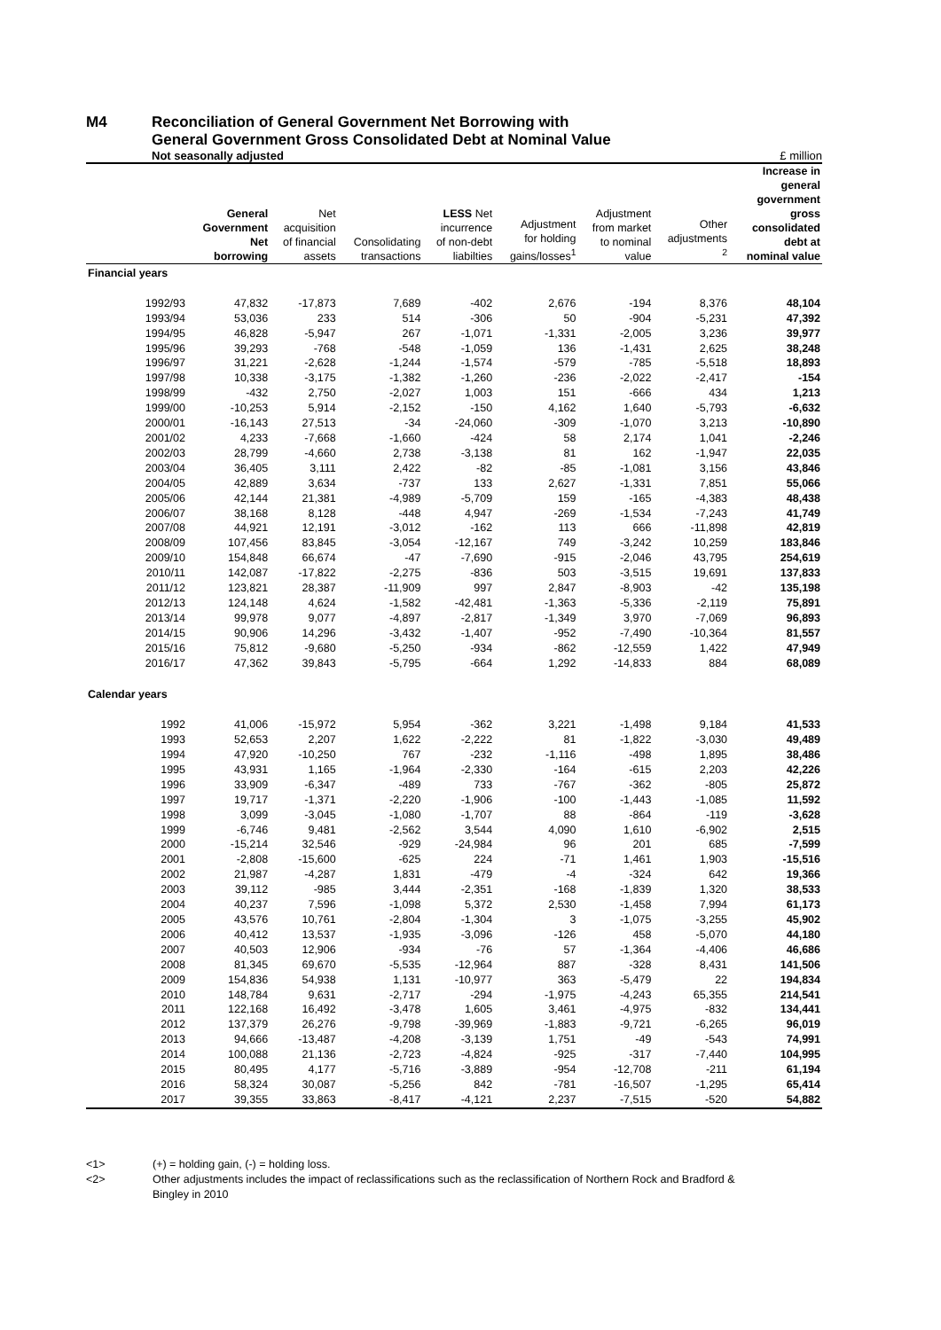M4 Reconciliation of General Government Net Borrowing with
General Government Gross Consolidated Debt at Nominal Value
Not seasonally adjusted £ million
| | General Government Net borrowing | Net acquisition of financial assets | Consolidating transactions | LESS Net incurrence of non-debt liabilties | Adjustment for holding gains/losses<sup>1</sup> | Adjustment from market to nominal value | Other adjustments <sup>2</sup> | Increase in general government gross consolidated debt at nominal value |
| --- | --- | --- | --- | --- | --- | --- | --- | --- |
| Financial years | | | | | | | | |
| 1992/93 | 47,832 | -17,873 | 7,689 | -402 | 2,676 | -194 | 8,376 | 48,104 |
| 1993/94 | 53,036 | 233 | 514 | -306 | 50 | -904 | -5,231 | 47,392 |
| 1994/95 | 46,828 | -5,947 | 267 | -1,071 | -1,331 | -2,005 | 3,236 | 39,977 |
| 1995/96 | 39,293 | -768 | -548 | -1,059 | 136 | -1,431 | 2,625 | 38,248 |
| 1996/97 | 31,221 | -2,628 | -1,244 | -1,574 | -579 | -785 | -5,518 | 18,893 |
| 1997/98 | 10,338 | -3,175 | -1,382 | -1,260 | -236 | -2,022 | -2,417 | -154 |
| 1998/99 | -432 | 2,750 | -2,027 | 1,003 | 151 | -666 | 434 | 1,213 |
| 1999/00 | -10,253 | 5,914 | -2,152 | -150 | 4,162 | 1,640 | -5,793 | -6,632 |
| 2000/01 | -16,143 | 27,513 | -34 | -24,060 | -309 | -1,070 | 3,213 | -10,890 |
| 2001/02 | 4,233 | -7,668 | -1,660 | -424 | 58 | 2,174 | 1,041 | -2,246 |
| 2002/03 | 28,799 | -4,660 | 2,738 | -3,138 | 81 | 162 | -1,947 | 22,035 |
| 2003/04 | 36,405 | 3,111 | 2,422 | -82 | -85 | -1,081 | 3,156 | 43,846 |
| 2004/05 | 42,889 | 3,634 | -737 | 133 | 2,627 | -1,331 | 7,851 | 55,066 |
| 2005/06 | 42,144 | 21,381 | -4,989 | -5,709 | 159 | -165 | -4,383 | 48,438 |
| 2006/07 | 38,168 | 8,128 | -448 | 4,947 | -269 | -1,534 | -7,243 | 41,749 |
| 2007/08 | 44,921 | 12,191 | -3,012 | -162 | 113 | 666 | -11,898 | 42,819 |
| 2008/09 | 107,456 | 83,845 | -3,054 | -12,167 | 749 | -3,242 | 10,259 | 183,846 |
| 2009/10 | 154,848 | 66,674 | -47 | -7,690 | -915 | -2,046 | 43,795 | 254,619 |
| 2010/11 | 142,087 | -17,822 | -2,275 | -836 | 503 | -3,515 | 19,691 | 137,833 |
| 2011/12 | 123,821 | 28,387 | -11,909 | 997 | 2,847 | -8,903 | -42 | 135,198 |
| 2012/13 | 124,148 | 4,624 | -1,582 | -42,481 | -1,363 | -5,336 | -2,119 | 75,891 |
| 2013/14 | 99,978 | 9,077 | -4,897 | -2,817 | -1,349 | 3,970 | -7,069 | 96,893 |
| 2014/15 | 90,906 | 14,296 | -3,432 | -1,407 | -952 | -7,490 | -10,364 | 81,557 |
| 2015/16 | 75,812 | -9,680 | -5,250 | -934 | -862 | -12,559 | 1,422 | 47,949 |
| 2016/17 | 47,362 | 39,843 | -5,795 | -664 | 1,292 | -14,833 | 884 | 68,089 |
| Calendar years | | | | | | | | |
| 1992 | 41,006 | -15,972 | 5,954 | -362 | 3,221 | -1,498 | 9,184 | 41,533 |
| 1993 | 52,653 | 2,207 | 1,622 | -2,222 | 81 | -1,822 | -3,030 | 49,489 |
| 1994 | 47,920 | -10,250 | 767 | -232 | -1,116 | -498 | 1,895 | 38,486 |
| 1995 | 43,931 | 1,165 | -1,964 | -2,330 | -164 | -615 | 2,203 | 42,226 |
| 1996 | 33,909 | -6,347 | -489 | 733 | -767 | -362 | -805 | 25,872 |
| 1997 | 19,717 | -1,371 | -2,220 | -1,906 | -100 | -1,443 | -1,085 | 11,592 |
| 1998 | 3,099 | -3,045 | -1,080 | -1,707 | 88 | -864 | -119 | -3,628 |
| 1999 | -6,746 | 9,481 | -2,562 | 3,544 | 4,090 | 1,610 | -6,902 | 2,515 |
| 2000 | -15,214 | 32,546 | -929 | -24,984 | 96 | 201 | 685 | -7,599 |
| 2001 | -2,808 | -15,600 | -625 | 224 | -71 | 1,461 | 1,903 | -15,516 |
| 2002 | 21,987 | -4,287 | 1,831 | -479 | -4 | -324 | 642 | 19,366 |
| 2003 | 39,112 | -985 | 3,444 | -2,351 | -168 | -1,839 | 1,320 | 38,533 |
| 2004 | 40,237 | 7,596 | -1,098 | 5,372 | 2,530 | -1,458 | 7,994 | 61,173 |
| 2005 | 43,576 | 10,761 | -2,804 | -1,304 | 3 | -1,075 | -3,255 | 45,902 |
| 2006 | 40,412 | 13,537 | -1,935 | -3,096 | -126 | 458 | -5,070 | 44,180 |
| 2007 | 40,503 | 12,906 | -934 | -76 | 57 | -1,364 | -4,406 | 46,686 |
| 2008 | 81,345 | 69,670 | -5,535 | -12,964 | 887 | -328 | 8,431 | 141,506 |
| 2009 | 154,836 | 54,938 | 1,131 | -10,977 | 363 | -5,479 | 22 | 194,834 |
| 2010 | 148,784 | 9,631 | -2,717 | -294 | -1,975 | -4,243 | 65,355 | 214,541 |
| 2011 | 122,168 | 16,492 | -3,478 | 1,605 | 3,461 | -4,975 | -832 | 134,441 |
| 2012 | 137,379 | 26,276 | -9,798 | -39,969 | -1,883 | -9,721 | -6,265 | 96,019 |
| 2013 | 94,666 | -13,487 | -4,208 | -3,139 | 1,751 | -49 | -543 | 74,991 |
| 2014 | 100,088 | 21,136 | -2,723 | -4,824 | -925 | -317 | -7,440 | 104,995 |
| 2015 | 80,495 | 4,177 | -5,716 | -3,889 | -954 | -12,708 | -211 | 61,194 |
| 2016 | 58,324 | 30,087 | -5,256 | 842 | -781 | -16,507 | -1,295 | 65,414 |
| 2017 | 39,355 | 33,863 | -8,417 | -4,121 | 2,237 | -7,515 | -520 | 54,882 |
<1> (+) = holding gain, (-) = holding loss.
<2> Other adjustments includes the impact of reclassifications such as the reclassification of Northern Rock and Bradford &
Bingley in 2010